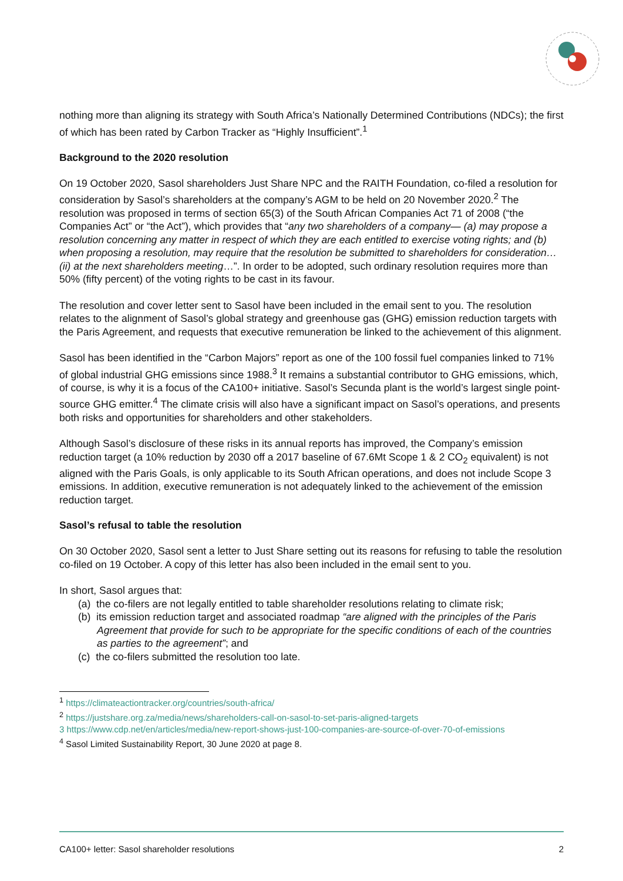nothing more than aligning its strategy with South Africa’s Nationally Determined Contributions (NDCs); the first of which has been rated by Carbon Tracker as “Highly Insufficient”.<sup>1</sup>
Background to the 2020 resolution
On 19 October 2020, Sasol shareholders Just Share NPC and the RAITH Foundation, co-filed a resolution for consideration by Sasol’s shareholders at the company’s AGM to be held on 20 November 2020.<sup>2</sup> The resolution was proposed in terms of section 65(3) of the South African Companies Act 71 of 2008 (“the Companies Act” or “the Act”), which provides that “any two shareholders of a company— (a) may propose a resolution concerning any matter in respect of which they are each entitled to exercise voting rights; and (b) when proposing a resolution, may require that the resolution be submitted to shareholders for consideration…(ii) at the next shareholders meeting…”. In order to be adopted, such ordinary resolution requires more than 50% (fifty percent) of the voting rights to be cast in its favour.
The resolution and cover letter sent to Sasol have been included in the email sent to you. The resolution relates to the alignment of Sasol’s global strategy and greenhouse gas (GHG) emission reduction targets with the Paris Agreement, and requests that executive remuneration be linked to the achievement of this alignment.
Sasol has been identified in the “Carbon Majors” report as one of the 100 fossil fuel companies linked to 71% of global industrial GHG emissions since 1988.<sup>3</sup> It remains a substantial contributor to GHG emissions, which, of course, is why it is a focus of the CA100+ initiative. Sasol’s Secunda plant is the world’s largest single point-source GHG emitter.<sup>4</sup> The climate crisis will also have a significant impact on Sasol’s operations, and presents both risks and opportunities for shareholders and other stakeholders.
Although Sasol’s disclosure of these risks in its annual reports has improved, the Company’s emission reduction target (a 10% reduction by 2030 off a 2017 baseline of 67.6Mt Scope 1 & 2 CO<sub>2</sub> equivalent) is not aligned with the Paris Goals, is only applicable to its South African operations, and does not include Scope 3 emissions. In addition, executive remuneration is not adequately linked to the achievement of the emission reduction target.
Sasol’s refusal to table the resolution
On 30 October 2020, Sasol sent a letter to Just Share setting out its reasons for refusing to table the resolution co-filed on 19 October. A copy of this letter has also been included in the email sent to you.
In short, Sasol argues that:
(a) the co-filers are not legally entitled to table shareholder resolutions relating to climate risk;
(b) its emission reduction target and associated roadmap “are aligned with the principles of the Paris Agreement that provide for such to be appropriate for the specific conditions of each of the countries as parties to the agreement”; and
(c) the co-filers submitted the resolution too late.
<sup>1</sup> https://climateactiontracker.org/countries/south-africa/
<sup>2</sup> https://justshare.org.za/media/news/shareholders-call-on-sasol-to-set-paris-aligned-targets
3 https://www.cdp.net/en/articles/media/new-report-shows-just-100-companies-are-source-of-over-70-of-emissions
<sup>4</sup> Sasol Limited Sustainability Report, 30 June 2020 at page 8.
CA100+ letter: Sasol shareholder resolutions 2